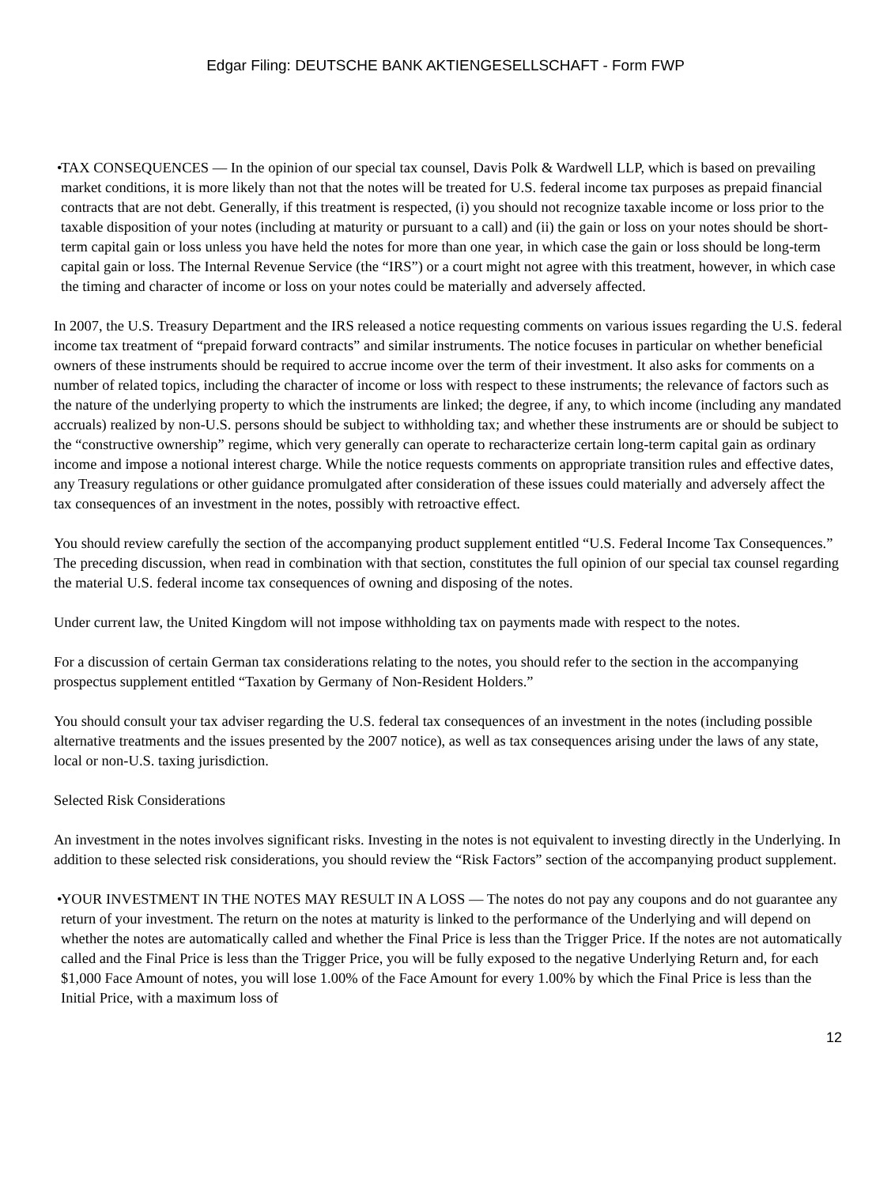Edgar Filing: DEUTSCHE BANK AKTIENGESELLSCHAFT - Form FWP
• TAX CONSEQUENCES — In the opinion of our special tax counsel, Davis Polk & Wardwell LLP, which is based on prevailing market conditions, it is more likely than not that the notes will be treated for U.S. federal income tax purposes as prepaid financial contracts that are not debt. Generally, if this treatment is respected, (i) you should not recognize taxable income or loss prior to the taxable disposition of your notes (including at maturity or pursuant to a call) and (ii) the gain or loss on your notes should be short-term capital gain or loss unless you have held the notes for more than one year, in which case the gain or loss should be long-term capital gain or loss. The Internal Revenue Service (the “IRS”) or a court might not agree with this treatment, however, in which case the timing and character of income or loss on your notes could be materially and adversely affected.
In 2007, the U.S. Treasury Department and the IRS released a notice requesting comments on various issues regarding the U.S. federal income tax treatment of “prepaid forward contracts” and similar instruments. The notice focuses in particular on whether beneficial owners of these instruments should be required to accrue income over the term of their investment. It also asks for comments on a number of related topics, including the character of income or loss with respect to these instruments; the relevance of factors such as the nature of the underlying property to which the instruments are linked; the degree, if any, to which income (including any mandated accruals) realized by non-U.S. persons should be subject to withholding tax; and whether these instruments are or should be subject to the “constructive ownership” regime, which very generally can operate to recharacterize certain long-term capital gain as ordinary income and impose a notional interest charge. While the notice requests comments on appropriate transition rules and effective dates, any Treasury regulations or other guidance promulgated after consideration of these issues could materially and adversely affect the tax consequences of an investment in the notes, possibly with retroactive effect.
You should review carefully the section of the accompanying product supplement entitled “U.S. Federal Income Tax Consequences.” The preceding discussion, when read in combination with that section, constitutes the full opinion of our special tax counsel regarding the material U.S. federal income tax consequences of owning and disposing of the notes.
Under current law, the United Kingdom will not impose withholding tax on payments made with respect to the notes.
For a discussion of certain German tax considerations relating to the notes, you should refer to the section in the accompanying prospectus supplement entitled “Taxation by Germany of Non-Resident Holders.”
You should consult your tax adviser regarding the U.S. federal tax consequences of an investment in the notes (including possible alternative treatments and the issues presented by the 2007 notice), as well as tax consequences arising under the laws of any state, local or non-U.S. taxing jurisdiction.
Selected Risk Considerations
An investment in the notes involves significant risks. Investing in the notes is not equivalent to investing directly in the Underlying. In addition to these selected risk considerations, you should review the “Risk Factors” section of the accompanying product supplement.
• YOUR INVESTMENT IN THE NOTES MAY RESULT IN A LOSS — The notes do not pay any coupons and do not guarantee any return of your investment. The return on the notes at maturity is linked to the performance of the Underlying and will depend on whether the notes are automatically called and whether the Final Price is less than the Trigger Price. If the notes are not automatically called and the Final Price is less than the Trigger Price, you will be fully exposed to the negative Underlying Return and, for each $1,000 Face Amount of notes, you will lose 1.00% of the Face Amount for every 1.00% by which the Final Price is less than the Initial Price, with a maximum loss of
12